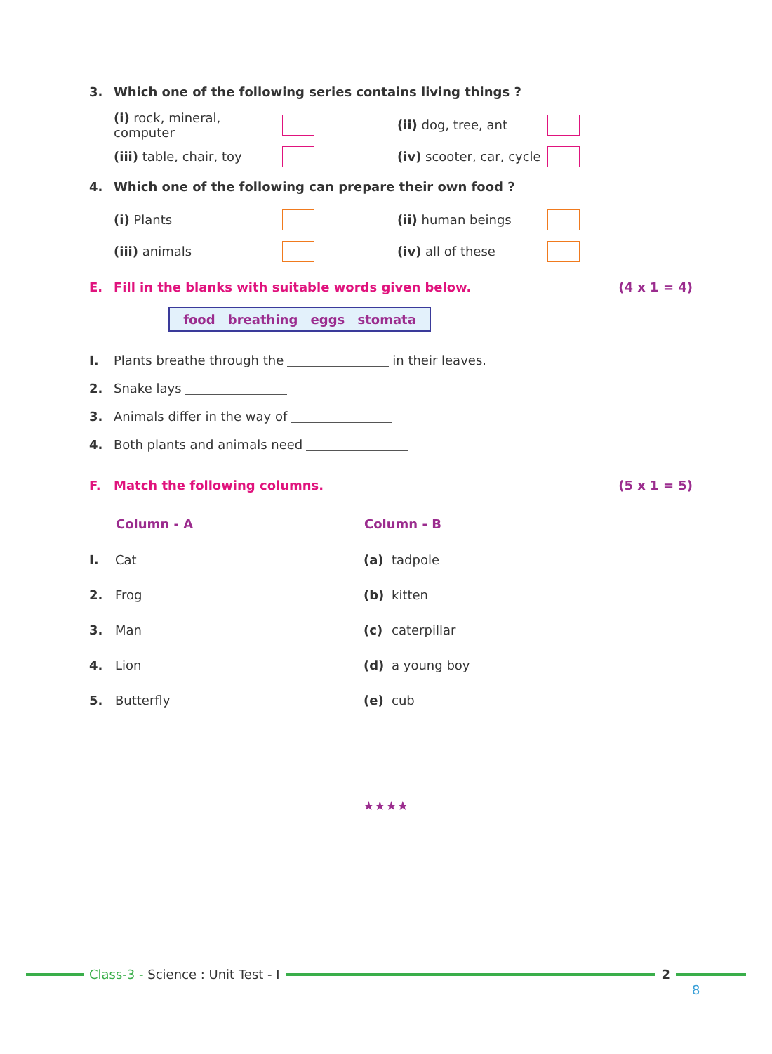3. Which one of the following series contains living things ?
(i) rock, mineral, computer
(ii) dog, tree, ant
(iii) table, chair, toy
(iv) scooter, car, cycle
4. Which one of the following can prepare their own food ?
(i) Plants
(ii) human beings
(iii) animals
(iv) all of these
E. Fill in the blanks with suitable words given below. (4 x 1 = 4)
food breathing eggs stomata
I. Plants breathe through the in their leaves.
2. Snake lays
3. Animals differ in the way of
4. Both plants and animals need
F. Match the following columns. (5 x 1 = 5)
| | Column - A | Column - B | |
| --- | --- | --- | --- |
| I. | Cat | (a) | tadpole |
| 2. | Frog | (b) | kitten |
| 3. | Man | (c) | caterpillar |
| 4. | Lion | (d) | a young boy |
| 5. | Butterfly | (e) | cub |
★★★★
Class-3 - Science : Unit Test - I
2
8